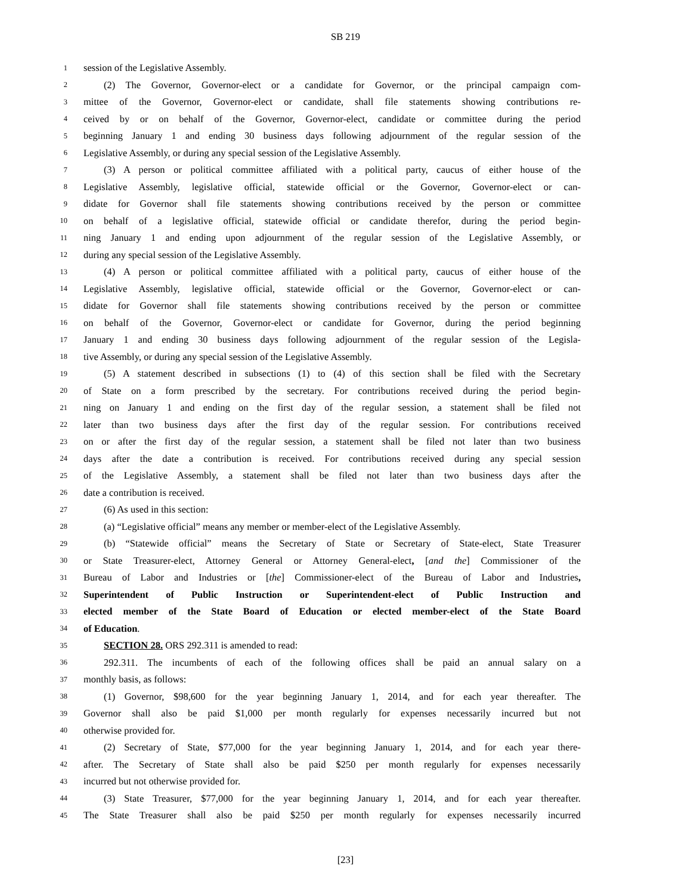SB 219
1 session of the Legislative Assembly.
2 (2) The Governor, Governor-elect or a candidate for Governor, or the principal campaign com-
3 mittee of the Governor, Governor-elect or candidate, shall file statements showing contributions re-
4 ceived by or on behalf of the Governor, Governor-elect, candidate or committee during the period
5 beginning January 1 and ending 30 business days following adjournment of the regular session of the
6 Legislative Assembly, or during any special session of the Legislative Assembly.
7 (3) A person or political committee affiliated with a political party, caucus of either house of the
8 Legislative Assembly, legislative official, statewide official or the Governor, Governor-elect or can-
9 didate for Governor shall file statements showing contributions received by the person or committee
10 on behalf of a legislative official, statewide official or candidate therefor, during the period begin-
11 ning January 1 and ending upon adjournment of the regular session of the Legislative Assembly, or
12 during any special session of the Legislative Assembly.
13 (4) A person or political committee affiliated with a political party, caucus of either house of the
14 Legislative Assembly, legislative official, statewide official or the Governor, Governor-elect or can-
15 didate for Governor shall file statements showing contributions received by the person or committee
16 on behalf of the Governor, Governor-elect or candidate for Governor, during the period beginning
17 January 1 and ending 30 business days following adjournment of the regular session of the Legisla-
18 tive Assembly, or during any special session of the Legislative Assembly.
19 (5) A statement described in subsections (1) to (4) of this section shall be filed with the Secretary
20 of State on a form prescribed by the secretary. For contributions received during the period begin-
21 ning on January 1 and ending on the first day of the regular session, a statement shall be filed not
22 later than two business days after the first day of the regular session. For contributions received
23 on or after the first day of the regular session, a statement shall be filed not later than two business
24 days after the date a contribution is received. For contributions received during any special session
25 of the Legislative Assembly, a statement shall be filed not later than two business days after the
26 date a contribution is received.
27 (6) As used in this section:
28 (a) “Legislative official” means any member or member-elect of the Legislative Assembly.
29 (b) “Statewide official” means the Secretary of State or Secretary of State-elect, State Treasurer
30 or State Treasurer-elect, Attorney General or Attorney General-elect, [and the] Commissioner of the
31 Bureau of Labor and Industries or [the] Commissioner-elect of the Bureau of Labor and Industries,
32 Superintendent of Public Instruction or Superintendent-elect of Public Instruction and
33 elected member of the State Board of Education or elected member-elect of the State Board
34 of Education.
35 SECTION 28. ORS 292.311 is amended to read:
36 292.311. The incumbents of each of the following offices shall be paid an annual salary on a
37 monthly basis, as follows:
38 (1) Governor, $98,600 for the year beginning January 1, 2014, and for each year thereafter. The
39 Governor shall also be paid $1,000 per month regularly for expenses necessarily incurred but not
40 otherwise provided for.
41 (2) Secretary of State, $77,000 for the year beginning January 1, 2014, and for each year there-
42 after. The Secretary of State shall also be paid $250 per month regularly for expenses necessarily
43 incurred but not otherwise provided for.
44 (3) State Treasurer, $77,000 for the year beginning January 1, 2014, and for each year thereafter.
45 The State Treasurer shall also be paid $250 per month regularly for expenses necessarily incurred
[23]